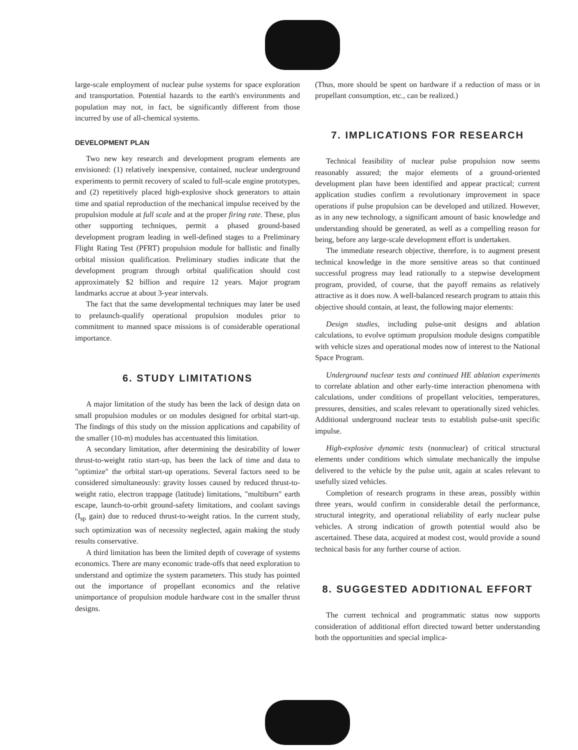large-scale employment of nuclear pulse systems for space exploration and transportation. Potential hazards to the earth's environments and population may not, in fact, be significantly different from those incurred by use of all-chemical systems.
DEVELOPMENT PLAN
Two new key research and development program elements are envisioned: (1) relatively inexpensive, contained, nuclear underground experiments to permit recovery of scaled to full-scale engine prototypes, and (2) repetitively placed high-explosive shock generators to attain time and spatial reproduction of the mechanical impulse received by the propulsion module at full scale and at the proper firing rate. These, plus other supporting techniques, permit a phased ground-based development program leading in well-defined stages to a Preliminary Flight Rating Test (PFRT) propulsion module for ballistic and finally orbital mission qualification. Preliminary studies indicate that the development program through orbital qualification should cost approximately $2 billion and require 12 years. Major program landmarks accrue at about 3-year intervals.
The fact that the same developmental techniques may later be used to prelaunch-qualify operational propulsion modules prior to commitment to manned space missions is of considerable operational importance.
6. STUDY LIMITATIONS
A major limitation of the study has been the lack of design data on small propulsion modules or on modules designed for orbital start-up. The findings of this study on the mission applications and capability of the smaller (10-m) modules has accentuated this limitation.
A secondary limitation, after determining the desirability of lower thrust-to-weight ratio start-up, has been the lack of time and data to "optimize" the orbital start-up operations. Several factors need to be considered simultaneously: gravity losses caused by reduced thrust-to-weight ratio, electron trappage (latitude) limitations, "multiburn" earth escape, launch-to-orbit ground-safety limitations, and coolant savings (I<sub>sp</sub> gain) due to reduced thrust-to-weight ratios. In the current study, such optimization was of necessity neglected, again making the study results conservative.
A third limitation has been the limited depth of coverage of systems economics. There are many economic trade-offs that need exploration to understand and optimize the system parameters. This study has pointed out the importance of propellant economics and the relative unimportance of propulsion module hardware cost in the smaller thrust designs.
(Thus, more should be spent on hardware if a reduction of mass or in propellant consumption, etc., can be realized.)
7. IMPLICATIONS FOR RESEARCH
Technical feasibility of nuclear pulse propulsion now seems reasonably assured; the major elements of a ground-oriented development plan have been identified and appear practical; current application studies confirm a revolutionary improvement in space operations if pulse propulsion can be developed and utilized. However, as in any new technology, a significant amount of basic knowledge and understanding should be generated, as well as a compelling reason for being, before any large-scale development effort is undertaken.
The immediate research objective, therefore, is to augment present technical knowledge in the more sensitive areas so that continued successful progress may lead rationally to a stepwise development program, provided, of course, that the payoff remains as relatively attractive as it does now. A well-balanced research program to attain this objective should contain, at least, the following major elements:
Design studies, including pulse-unit designs and ablation calculations, to evolve optimum propulsion module designs compatible with vehicle sizes and operational modes now of interest to the National Space Program.
Underground nuclear tests and continued HE ablation experiments to correlate ablation and other early-time interaction phenomena with calculations, under conditions of propellant velocities, temperatures, pressures, densities, and scales relevant to operationally sized vehicles. Additional underground nuclear tests to establish pulse-unit specific impulse.
High-explosive dynamic tests (nonnuclear) of critical structural elements under conditions which simulate mechanically the impulse delivered to the vehicle by the pulse unit, again at scales relevant to usefully sized vehicles.
Completion of research programs in these areas, possibly within three years, would confirm in considerable detail the performance, structural integrity, and operational reliability of early nuclear pulse vehicles. A strong indication of growth potential would also be ascertained. These data, acquired at modest cost, would provide a sound technical basis for any further course of action.
8. SUGGESTED ADDITIONAL EFFORT
The current technical and programmatic status now supports consideration of additional effort directed toward better understanding both the opportunities and special implica-